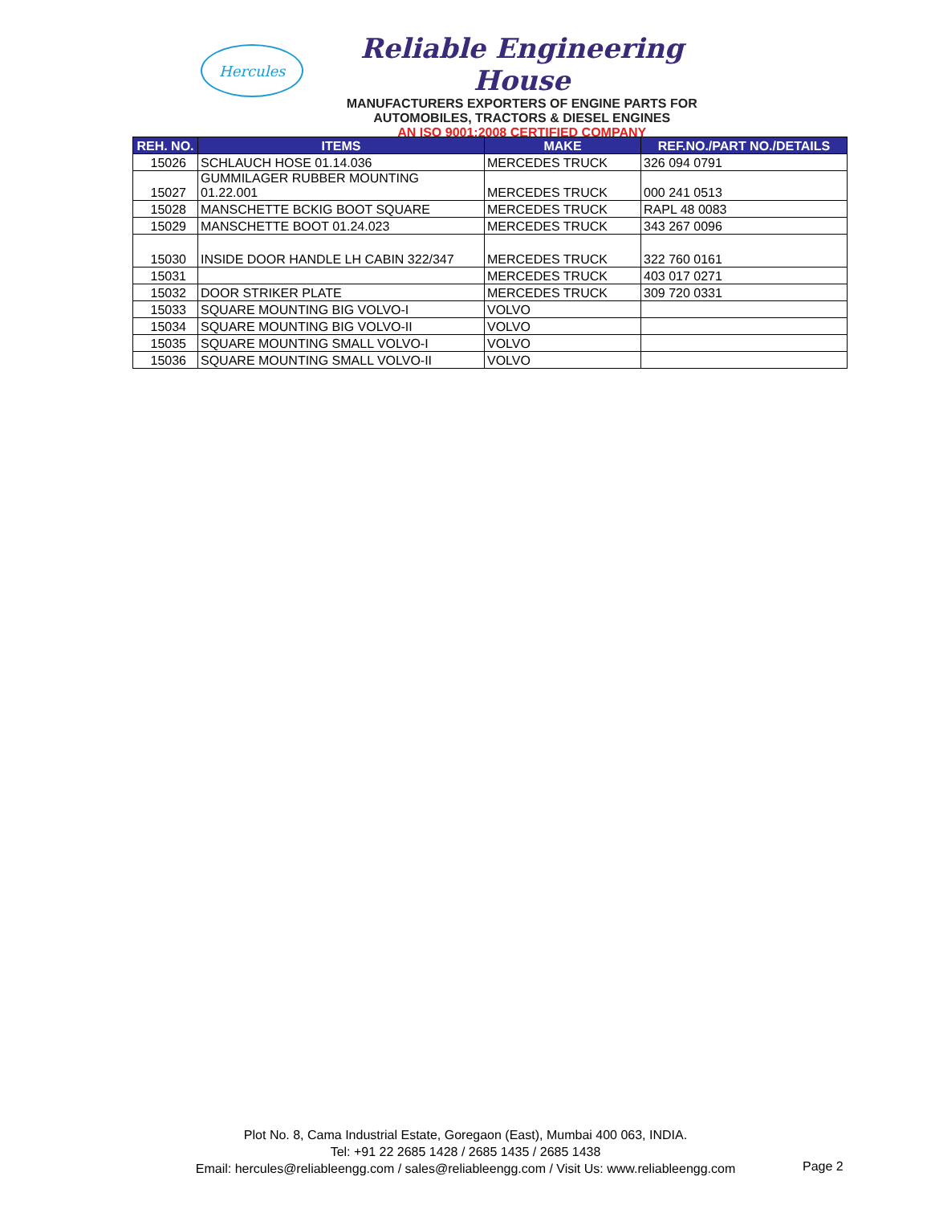Hercules
Reliable Engineering House
MANUFACTURERS EXPORTERS OF ENGINE PARTS FOR
AUTOMOBILES, TRACTORS & DIESEL ENGINES
AN ISO 9001:2008 CERTIFIED COMPANY
| REH. NO. | ITEMS | MAKE | REF.NO./PART NO./DETAILS |
| --- | --- | --- | --- |
| 15026 | SCHLAUCH HOSE 01.14.036 | MERCEDES TRUCK | 326 094 0791 |
| 15027 | GUMMILAGER RUBBER MOUNTING 01.22.001 | MERCEDES TRUCK | 000 241 0513 |
| 15028 | MANSCHETTE BCKIG BOOT SQUARE | MERCEDES TRUCK | RAPL 48 0083 |
| 15029 | MANSCHETTE BOOT 01.24.023 | MERCEDES TRUCK | 343 267 0096 |
| 15030 | INSIDE DOOR HANDLE LH CABIN 322/347 | MERCEDES TRUCK | 322 760 0161 |
| 15031 | | MERCEDES TRUCK | 403 017 0271 |
| 15032 | DOOR STRIKER PLATE | MERCEDES TRUCK | 309 720 0331 |
| 15033 | SQUARE MOUNTING BIG VOLVO-I | VOLVO | |
| 15034 | SQUARE MOUNTING BIG VOLVO-II | VOLVO | |
| 15035 | SQUARE MOUNTING SMALL VOLVO-I | VOLVO | |
| 15036 | SQUARE MOUNTING SMALL VOLVO-II | VOLVO | |
Plot No. 8, Cama Industrial Estate, Goregaon (East), Mumbai 400 063, INDIA.
Tel: +91 22 2685 1428 / 2685 1435 / 2685 1438
Email: hercules@reliableengg.com / sales@reliableengg.com / Visit Us: www.reliableengg.com
Page 2